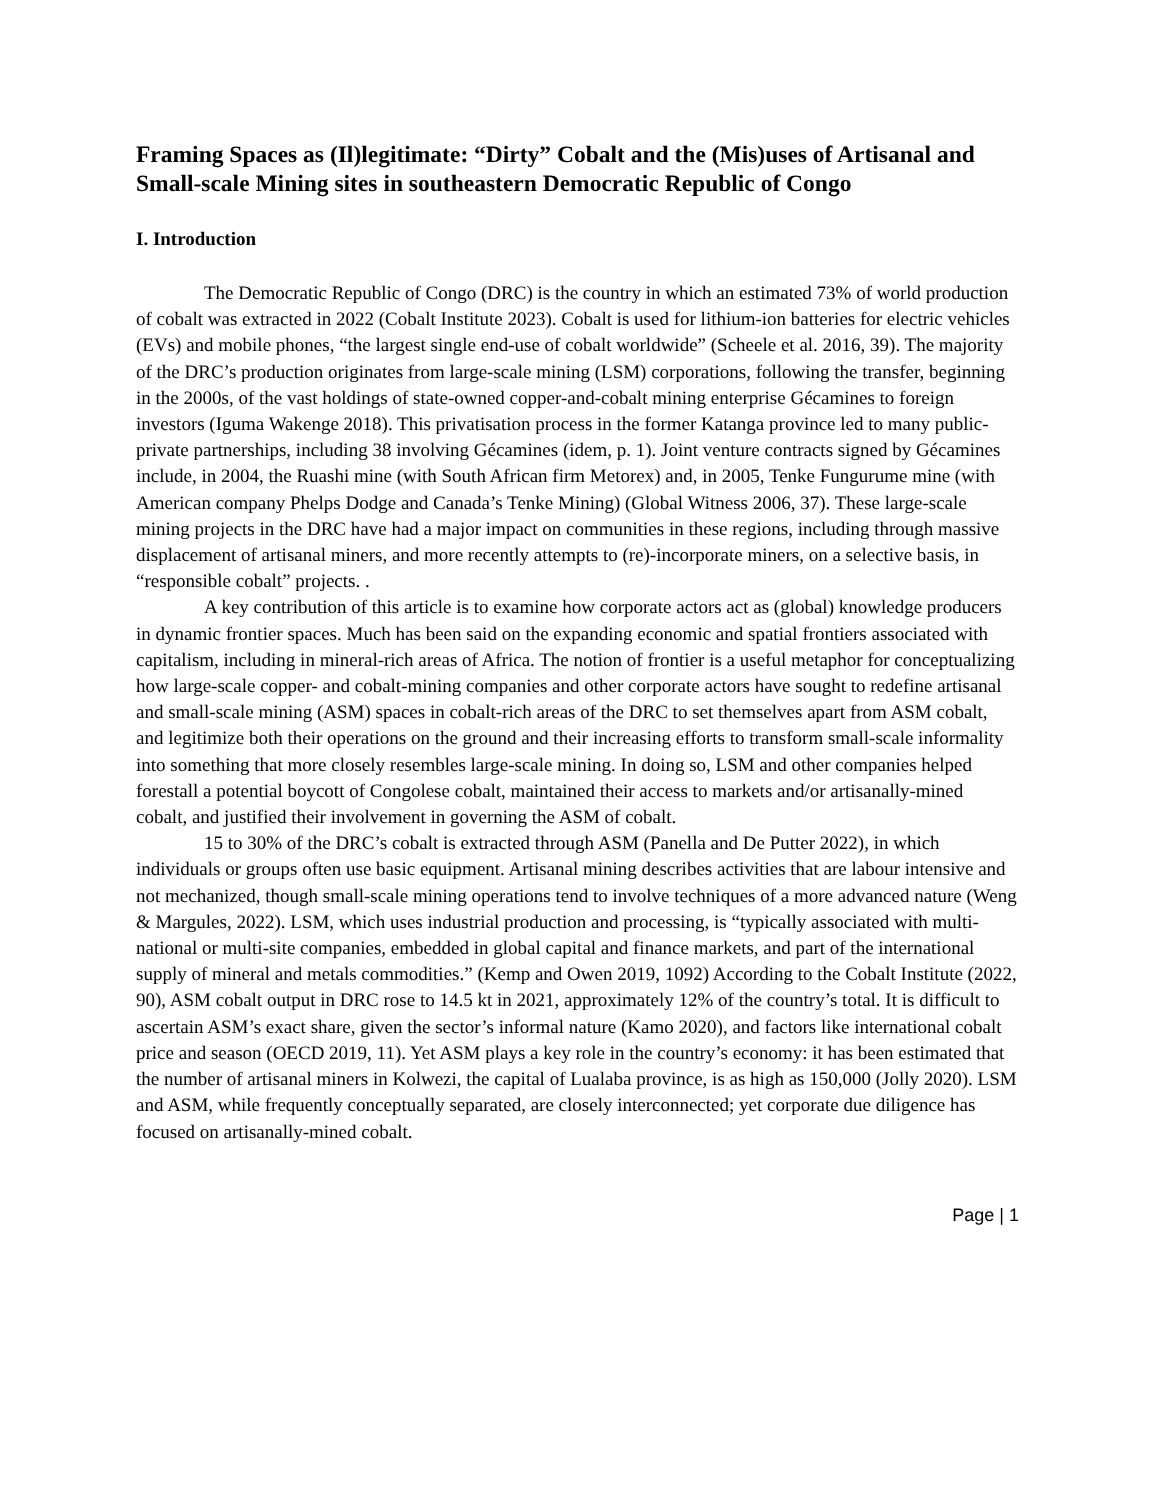Framing Spaces as (Il)legitimate: “Dirty” Cobalt and the (Mis)uses of Artisanal and Small-scale Mining sites in southeastern Democratic Republic of Congo
I. Introduction
The Democratic Republic of Congo (DRC) is the country in which an estimated 73% of world production of cobalt was extracted in 2022 (Cobalt Institute 2023). Cobalt is used for lithium-ion batteries for electric vehicles (EVs) and mobile phones, “the largest single end-use of cobalt worldwide” (Scheele et al. 2016, 39). The majority of the DRC’s production originates from large-scale mining (LSM) corporations, following the transfer, beginning in the 2000s, of the vast holdings of state-owned copper-and-cobalt mining enterprise Gécamines to foreign investors (Iguma Wakenge 2018). This privatisation process in the former Katanga province led to many public-private partnerships, including 38 involving Gécamines (idem, p. 1). Joint venture contracts signed by Gécamines include, in 2004, the Ruashi mine (with South African firm Metorex) and, in 2005, Tenke Fungurume mine (with American company Phelps Dodge and Canada’s Tenke Mining) (Global Witness 2006, 37). These large-scale mining projects in the DRC have had a major impact on communities in these regions, including through massive displacement of artisanal miners, and more recently attempts to (re)-incorporate miners, on a selective basis, in “responsible cobalt” projects. .
A key contribution of this article is to examine how corporate actors act as (global) knowledge producers in dynamic frontier spaces. Much has been said on the expanding economic and spatial frontiers associated with capitalism, including in mineral-rich areas of Africa. The notion of frontier is a useful metaphor for conceptualizing how large-scale copper- and cobalt-mining companies and other corporate actors have sought to redefine artisanal and small-scale mining (ASM) spaces in cobalt-rich areas of the DRC to set themselves apart from ASM cobalt, and legitimize both their operations on the ground and their increasing efforts to transform small-scale informality into something that more closely resembles large-scale mining. In doing so, LSM and other companies helped forestall a potential boycott of Congolese cobalt, maintained their access to markets and/or artisanally-mined cobalt, and justified their involvement in governing the ASM of cobalt.
15 to 30% of the DRC’s cobalt is extracted through ASM (Panella and De Putter 2022), in which individuals or groups often use basic equipment. Artisanal mining describes activities that are labour intensive and not mechanized, though small-scale mining operations tend to involve techniques of a more advanced nature (Weng & Margules, 2022). LSM, which uses industrial production and processing, is “typically associated with multi-national or multi-site companies, embedded in global capital and finance markets, and part of the international supply of mineral and metals commodities.” (Kemp and Owen 2019, 1092) According to the Cobalt Institute (2022, 90), ASM cobalt output in DRC rose to 14.5 kt in 2021, approximately 12% of the country’s total. It is difficult to ascertain ASM’s exact share, given the sector’s informal nature (Kamo 2020), and factors like international cobalt price and season (OECD 2019, 11). Yet ASM plays a key role in the country’s economy: it has been estimated that the number of artisanal miners in Kolwezi, the capital of Lualaba province, is as high as 150,000 (Jolly 2020). LSM and ASM, while frequently conceptually separated, are closely interconnected; yet corporate due diligence has focused on artisanally-mined cobalt.
Page | 1